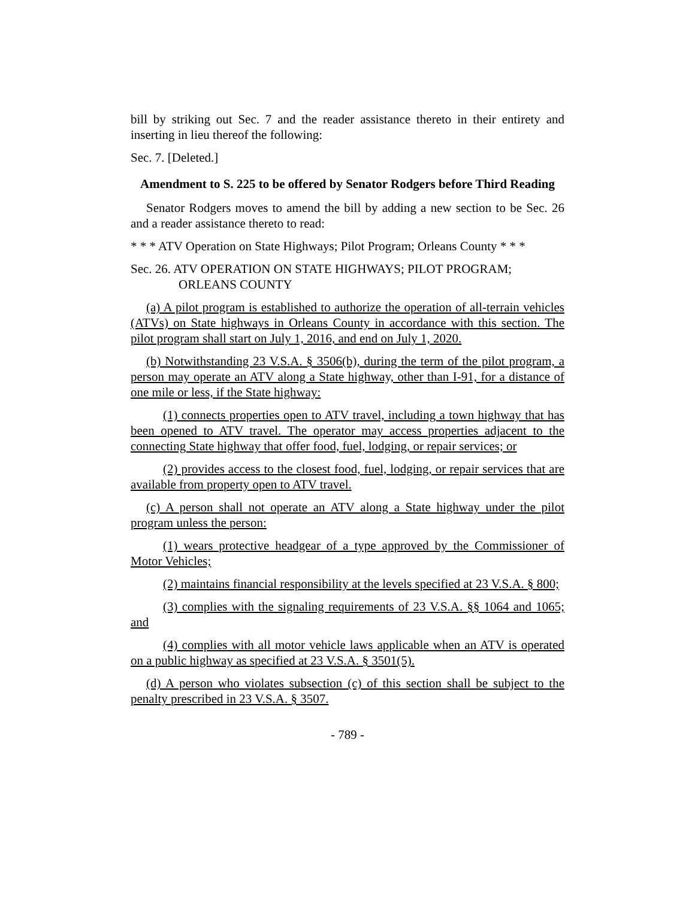bill by striking out Sec. 7 and the reader assistance thereto in their entirety and inserting in lieu thereof the following:
Sec. 7. [Deleted.]
Amendment to S. 225 to be offered by Senator Rodgers before Third Reading
Senator Rodgers moves to amend the bill by adding a new section to be Sec. 26 and a reader assistance thereto to read:
* * * ATV Operation on State Highways; Pilot Program; Orleans County * * *
Sec. 26. ATV OPERATION ON STATE HIGHWAYS; PILOT PROGRAM; ORLEANS COUNTY
(a) A pilot program is established to authorize the operation of all-terrain vehicles (ATVs) on State highways in Orleans County in accordance with this section. The pilot program shall start on July 1, 2016, and end on July 1, 2020.
(b) Notwithstanding 23 V.S.A. § 3506(b), during the term of the pilot program, a person may operate an ATV along a State highway, other than I-91, for a distance of one mile or less, if the State highway:
(1) connects properties open to ATV travel, including a town highway that has been opened to ATV travel. The operator may access properties adjacent to the connecting State highway that offer food, fuel, lodging, or repair services; or
(2) provides access to the closest food, fuel, lodging, or repair services that are available from property open to ATV travel.
(c) A person shall not operate an ATV along a State highway under the pilot program unless the person:
(1) wears protective headgear of a type approved by the Commissioner of Motor Vehicles;
(2) maintains financial responsibility at the levels specified at 23 V.S.A. § 800;
(3) complies with the signaling requirements of 23 V.S.A. §§ 1064 and 1065; and
(4) complies with all motor vehicle laws applicable when an ATV is operated on a public highway as specified at 23 V.S.A. § 3501(5).
(d) A person who violates subsection (c) of this section shall be subject to the penalty prescribed in 23 V.S.A. § 3507.
- 789 -